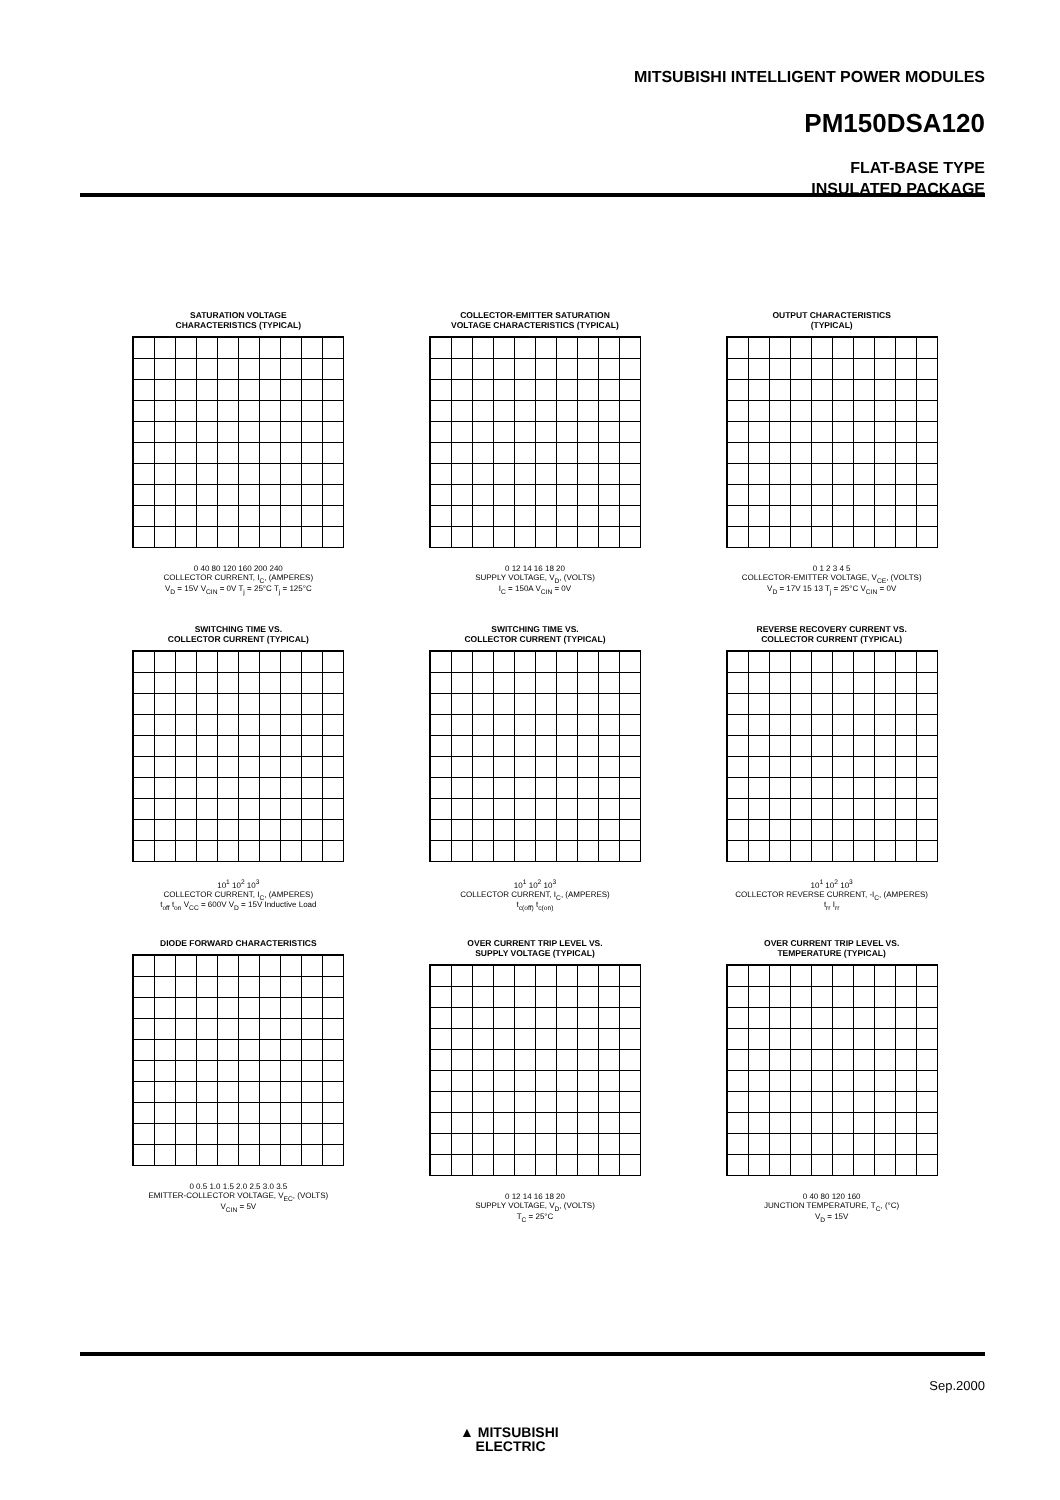MITSUBISHI INTELLIGENT POWER MODULES
PM150DSA120
FLAT-BASE TYPE
INSULATED PACKAGE
SATURATION VOLTAGE
CHARACTERISTICS (TYPICAL)
0 40 80 120 160 200 240
COLLECTOR CURRENT, I<sub>C</sub>, (AMPERES)
V<sub>D</sub> = 15V V<sub>CIN</sub> = 0V T<sub>j</sub> = 25°C T<sub>j</sub> = 125°C
COLLECTOR-EMITTER SATURATION
VOLTAGE CHARACTERISTICS (TYPICAL)
0 12 14 16 18 20
SUPPLY VOLTAGE, V<sub>D</sub>, (VOLTS)
I<sub>C</sub> = 150A V<sub>CIN</sub> = 0V
OUTPUT CHARACTERISTICS
(TYPICAL)
0 1 2 3 4 5
COLLECTOR-EMITTER VOLTAGE, V<sub>CE</sub>, (VOLTS)
V<sub>D</sub> = 17V 15 13 T<sub>j</sub> = 25°C V<sub>CIN</sub> = 0V
SWITCHING TIME VS.
COLLECTOR CURRENT (TYPICAL)
10<sup>1</sup> 10<sup>2</sup> 10<sup>3</sup>
COLLECTOR CURRENT, I<sub>C</sub>, (AMPERES)
t<sub>off</sub> t<sub>on</sub> V<sub>CC</sub> = 600V V<sub>D</sub> = 15V Inductive Load
SWITCHING TIME VS.
COLLECTOR CURRENT (TYPICAL)
10<sup>1</sup> 10<sup>2</sup> 10<sup>3</sup>
COLLECTOR CURRENT, I<sub>C</sub>, (AMPERES)
t<sub>c(off)</sub> t<sub>c(on)</sub>
REVERSE RECOVERY CURRENT VS.
COLLECTOR CURRENT (TYPICAL)
10<sup>1</sup> 10<sup>2</sup> 10<sup>3</sup>
COLLECTOR REVERSE CURRENT, -I<sub>C</sub>, (AMPERES)
t<sub>rr</sub> I<sub>rr</sub>
DIODE FORWARD CHARACTERISTICS
0 0.5 1.0 1.5 2.0 2.5 3.0 3.5
EMITTER-COLLECTOR VOLTAGE, V<sub>EC</sub>, (VOLTS)
V<sub>CIN</sub> = 5V
OVER CURRENT TRIP LEVEL VS.
SUPPLY VOLTAGE (TYPICAL)
0 12 14 16 18 20
SUPPLY VOLTAGE, V<sub>D</sub>, (VOLTS)
T<sub>C</sub> = 25°C
OVER CURRENT TRIP LEVEL VS.
TEMPERATURE (TYPICAL)
0 40 80 120 160
JUNCTION TEMPERATURE, T<sub>C</sub>, (°C)
V<sub>D</sub> = 15V
Sep.2000
▲ MITSUBISHI
ELECTRIC